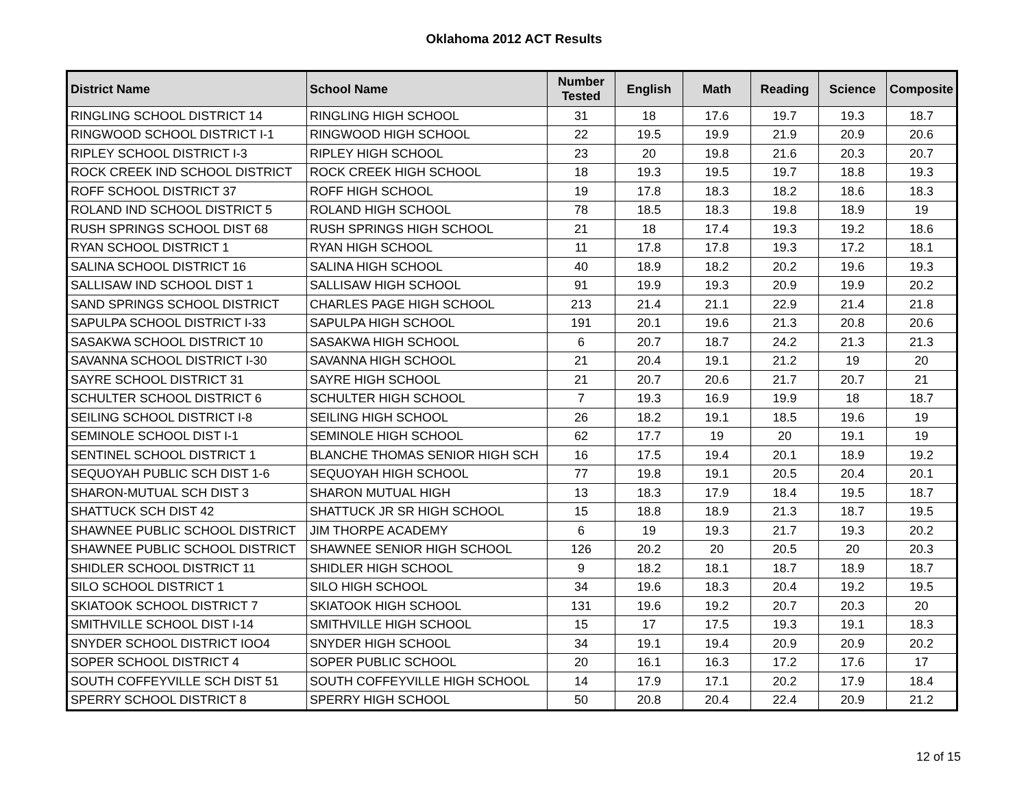Oklahoma 2012 ACT Results
| District Name | School Name | Number Tested | English | Math | Reading | Science | Composite |
| --- | --- | --- | --- | --- | --- | --- | --- |
| RINGLING SCHOOL DISTRICT 14 | RINGLING HIGH SCHOOL | 31 | 18 | 17.6 | 19.7 | 19.3 | 18.7 |
| RINGWOOD SCHOOL DISTRICT I-1 | RINGWOOD HIGH SCHOOL | 22 | 19.5 | 19.9 | 21.9 | 20.9 | 20.6 |
| RIPLEY SCHOOL DISTRICT I-3 | RIPLEY HIGH SCHOOL | 23 | 20 | 19.8 | 21.6 | 20.3 | 20.7 |
| ROCK CREEK IND SCHOOL DISTRICT | ROCK CREEK HIGH SCHOOL | 18 | 19.3 | 19.5 | 19.7 | 18.8 | 19.3 |
| ROFF SCHOOL DISTRICT 37 | ROFF HIGH SCHOOL | 19 | 17.8 | 18.3 | 18.2 | 18.6 | 18.3 |
| ROLAND IND SCHOOL DISTRICT 5 | ROLAND HIGH SCHOOL | 78 | 18.5 | 18.3 | 19.8 | 18.9 | 19 |
| RUSH SPRINGS SCHOOL DIST 68 | RUSH SPRINGS HIGH SCHOOL | 21 | 18 | 17.4 | 19.3 | 19.2 | 18.6 |
| RYAN SCHOOL DISTRICT 1 | RYAN HIGH SCHOOL | 11 | 17.8 | 17.8 | 19.3 | 17.2 | 18.1 |
| SALINA SCHOOL DISTRICT 16 | SALINA HIGH SCHOOL | 40 | 18.9 | 18.2 | 20.2 | 19.6 | 19.3 |
| SALLISAW IND SCHOOL DIST 1 | SALLISAW HIGH SCHOOL | 91 | 19.9 | 19.3 | 20.9 | 19.9 | 20.2 |
| SAND SPRINGS SCHOOL DISTRICT | CHARLES PAGE HIGH SCHOOL | 213 | 21.4 | 21.1 | 22.9 | 21.4 | 21.8 |
| SAPULPA SCHOOL DISTRICT I-33 | SAPULPA HIGH SCHOOL | 191 | 20.1 | 19.6 | 21.3 | 20.8 | 20.6 |
| SASAKWA SCHOOL DISTRICT 10 | SASAKWA HIGH SCHOOL | 6 | 20.7 | 18.7 | 24.2 | 21.3 | 21.3 |
| SAVANNA SCHOOL DISTRICT I-30 | SAVANNA HIGH SCHOOL | 21 | 20.4 | 19.1 | 21.2 | 19 | 20 |
| SAYRE SCHOOL DISTRICT 31 | SAYRE HIGH SCHOOL | 21 | 20.7 | 20.6 | 21.7 | 20.7 | 21 |
| SCHULTER SCHOOL DISTRICT 6 | SCHULTER HIGH SCHOOL | 7 | 19.3 | 16.9 | 19.9 | 18 | 18.7 |
| SEILING SCHOOL DISTRICT I-8 | SEILING HIGH SCHOOL | 26 | 18.2 | 19.1 | 18.5 | 19.6 | 19 |
| SEMINOLE SCHOOL DIST I-1 | SEMINOLE HIGH SCHOOL | 62 | 17.7 | 19 | 20 | 19.1 | 19 |
| SENTINEL SCHOOL DISTRICT 1 | BLANCHE THOMAS SENIOR HIGH SCH | 16 | 17.5 | 19.4 | 20.1 | 18.9 | 19.2 |
| SEQUOYAH PUBLIC SCH DIST 1-6 | SEQUOYAH HIGH SCHOOL | 77 | 19.8 | 19.1 | 20.5 | 20.4 | 20.1 |
| SHARON-MUTUAL SCH DIST 3 | SHARON MUTUAL HIGH | 13 | 18.3 | 17.9 | 18.4 | 19.5 | 18.7 |
| SHATTUCK SCH DIST 42 | SHATTUCK JR SR HIGH SCHOOL | 15 | 18.8 | 18.9 | 21.3 | 18.7 | 19.5 |
| SHAWNEE PUBLIC SCHOOL DISTRICT | JIM THORPE ACADEMY | 6 | 19 | 19.3 | 21.7 | 19.3 | 20.2 |
| SHAWNEE PUBLIC SCHOOL DISTRICT | SHAWNEE SENIOR HIGH SCHOOL | 126 | 20.2 | 20 | 20.5 | 20 | 20.3 |
| SHIDLER SCHOOL DISTRICT 11 | SHIDLER HIGH SCHOOL | 9 | 18.2 | 18.1 | 18.7 | 18.9 | 18.7 |
| SILO SCHOOL DISTRICT 1 | SILO HIGH SCHOOL | 34 | 19.6 | 18.3 | 20.4 | 19.2 | 19.5 |
| SKIATOOK SCHOOL DISTRICT 7 | SKIATOOK HIGH SCHOOL | 131 | 19.6 | 19.2 | 20.7 | 20.3 | 20 |
| SMITHVILLE SCHOOL DIST I-14 | SMITHVILLE HIGH SCHOOL | 15 | 17 | 17.5 | 19.3 | 19.1 | 18.3 |
| SNYDER SCHOOL DISTRICT IOO4 | SNYDER HIGH SCHOOL | 34 | 19.1 | 19.4 | 20.9 | 20.9 | 20.2 |
| SOPER SCHOOL DISTRICT 4 | SOPER PUBLIC SCHOOL | 20 | 16.1 | 16.3 | 17.2 | 17.6 | 17 |
| SOUTH COFFEYVILLE SCH DIST 51 | SOUTH COFFEYVILLE HIGH SCHOOL | 14 | 17.9 | 17.1 | 20.2 | 17.9 | 18.4 |
| SPERRY SCHOOL DISTRICT 8 | SPERRY HIGH SCHOOL | 50 | 20.8 | 20.4 | 22.4 | 20.9 | 21.2 |
12 of 15